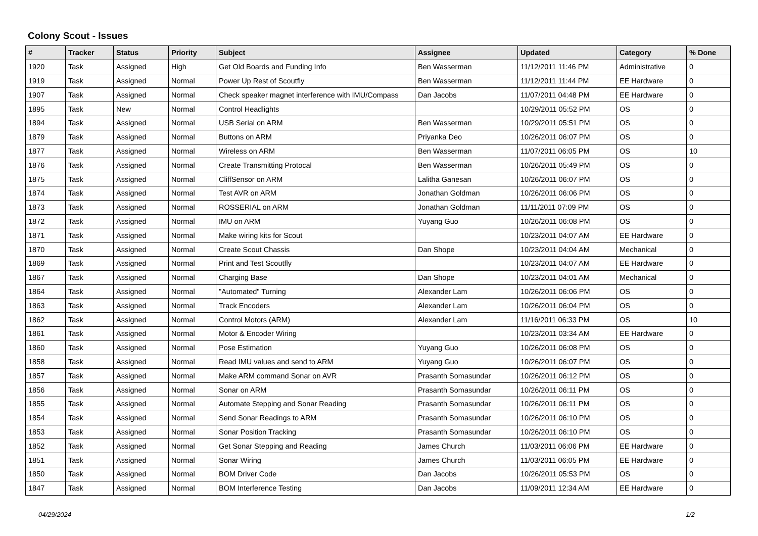Colony Scout - Issues
| # | Tracker | Status | Priority | Subject | Assignee | Updated | Category | % Done |
| --- | --- | --- | --- | --- | --- | --- | --- | --- |
| 1920 | Task | Assigned | High | Get Old Boards and Funding Info | Ben Wasserman | 11/12/2011 11:46 PM | Administrative | 0 |
| 1919 | Task | Assigned | Normal | Power Up Rest of Scoutfly | Ben Wasserman | 11/12/2011 11:44 PM | EE Hardware | 0 |
| 1907 | Task | Assigned | Normal | Check speaker magnet interference with IMU/Compass | Dan Jacobs | 11/07/2011 04:48 PM | EE Hardware | 0 |
| 1895 | Task | New | Normal | Control Headlights | | 10/29/2011 05:52 PM | OS | 0 |
| 1894 | Task | Assigned | Normal | USB Serial on ARM | Ben Wasserman | 10/29/2011 05:51 PM | OS | 0 |
| 1879 | Task | Assigned | Normal | Buttons on ARM | Priyanka Deo | 10/26/2011 06:07 PM | OS | 0 |
| 1877 | Task | Assigned | Normal | Wireless on ARM | Ben Wasserman | 11/07/2011 06:05 PM | OS | 10 |
| 1876 | Task | Assigned | Normal | Create Transmitting Protocal | Ben Wasserman | 10/26/2011 05:49 PM | OS | 0 |
| 1875 | Task | Assigned | Normal | CliffSensor on ARM | Lalitha Ganesan | 10/26/2011 06:07 PM | OS | 0 |
| 1874 | Task | Assigned | Normal | Test AVR on ARM | Jonathan Goldman | 10/26/2011 06:06 PM | OS | 0 |
| 1873 | Task | Assigned | Normal | ROSSERIAL on ARM | Jonathan Goldman | 11/11/2011 07:09 PM | OS | 0 |
| 1872 | Task | Assigned | Normal | IMU on ARM | Yuyang Guo | 10/26/2011 06:08 PM | OS | 0 |
| 1871 | Task | Assigned | Normal | Make wiring kits for Scout | | 10/23/2011 04:07 AM | EE Hardware | 0 |
| 1870 | Task | Assigned | Normal | Create Scout Chassis | Dan Shope | 10/23/2011 04:04 AM | Mechanical | 0 |
| 1869 | Task | Assigned | Normal | Print and Test Scoutfly | | 10/23/2011 04:07 AM | EE Hardware | 0 |
| 1867 | Task | Assigned | Normal | Charging Base | Dan Shope | 10/23/2011 04:01 AM | Mechanical | 0 |
| 1864 | Task | Assigned | Normal | "Automated" Turning | Alexander Lam | 10/26/2011 06:06 PM | OS | 0 |
| 1863 | Task | Assigned | Normal | Track Encoders | Alexander Lam | 10/26/2011 06:04 PM | OS | 0 |
| 1862 | Task | Assigned | Normal | Control Motors (ARM) | Alexander Lam | 11/16/2011 06:33 PM | OS | 10 |
| 1861 | Task | Assigned | Normal | Motor & Encoder Wiring | | 10/23/2011 03:34 AM | EE Hardware | 0 |
| 1860 | Task | Assigned | Normal | Pose Estimation | Yuyang Guo | 10/26/2011 06:08 PM | OS | 0 |
| 1858 | Task | Assigned | Normal | Read IMU values and send to ARM | Yuyang Guo | 10/26/2011 06:07 PM | OS | 0 |
| 1857 | Task | Assigned | Normal | Make ARM command Sonar on AVR | Prasanth Somasundar | 10/26/2011 06:12 PM | OS | 0 |
| 1856 | Task | Assigned | Normal | Sonar on ARM | Prasanth Somasundar | 10/26/2011 06:11 PM | OS | 0 |
| 1855 | Task | Assigned | Normal | Automate Stepping and Sonar Reading | Prasanth Somasundar | 10/26/2011 06:11 PM | OS | 0 |
| 1854 | Task | Assigned | Normal | Send Sonar Readings to ARM | Prasanth Somasundar | 10/26/2011 06:10 PM | OS | 0 |
| 1853 | Task | Assigned | Normal | Sonar Position Tracking | Prasanth Somasundar | 10/26/2011 06:10 PM | OS | 0 |
| 1852 | Task | Assigned | Normal | Get Sonar Stepping and Reading | James Church | 11/03/2011 06:06 PM | EE Hardware | 0 |
| 1851 | Task | Assigned | Normal | Sonar Wiring | James Church | 11/03/2011 06:05 PM | EE Hardware | 0 |
| 1850 | Task | Assigned | Normal | BOM Driver Code | Dan Jacobs | 10/26/2011 05:53 PM | OS | 0 |
| 1847 | Task | Assigned | Normal | BOM Interference Testing | Dan Jacobs | 11/09/2011 12:34 AM | EE Hardware | 0 |
04/29/2024 1/2